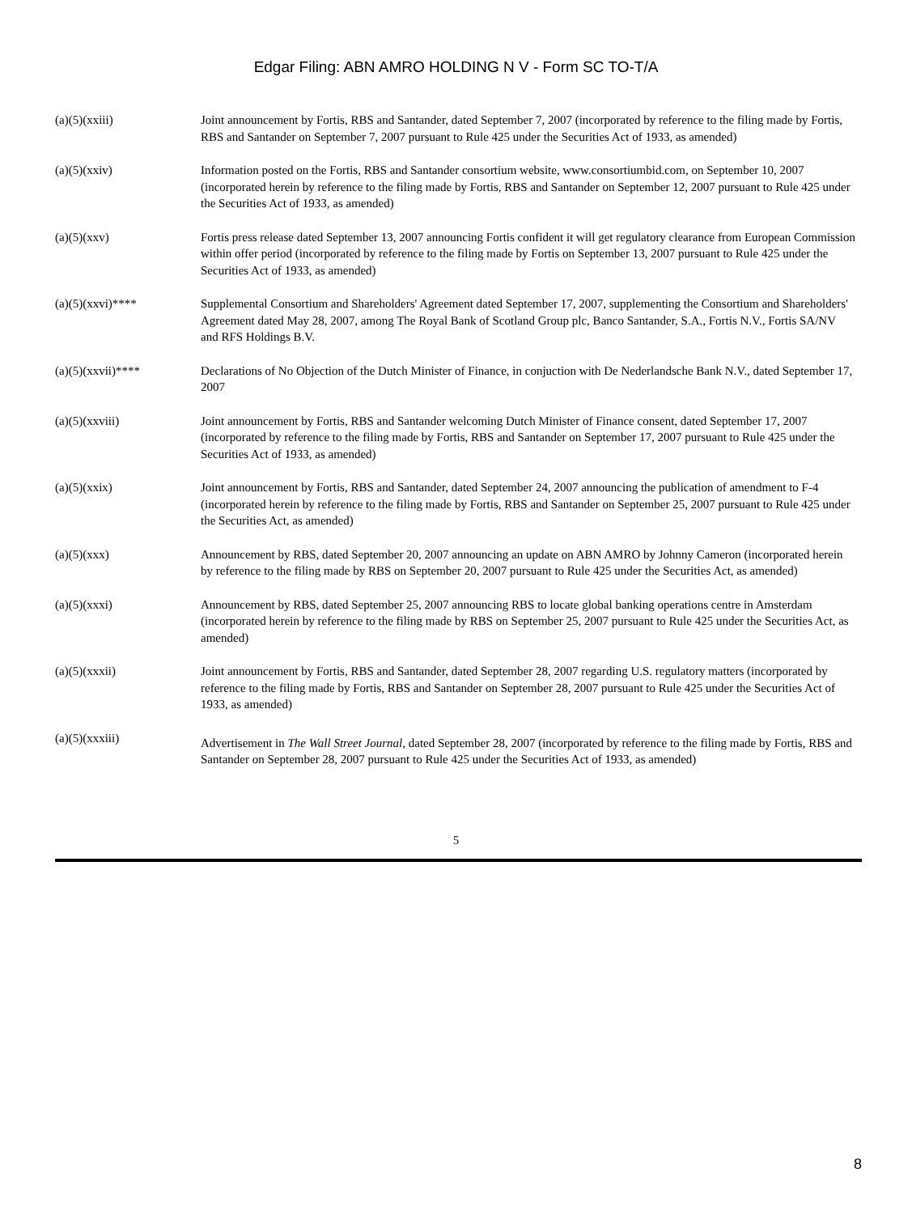Edgar Filing: ABN AMRO HOLDING N V - Form SC TO-T/A
| (a)(5)(xxiii) | Joint announcement by Fortis, RBS and Santander, dated September 7, 2007 (incorporated by reference to the filing made by Fortis, RBS and Santander on September 7, 2007 pursuant to Rule 425 under the Securities Act of 1933, as amended) |
| (a)(5)(xxiv) | Information posted on the Fortis, RBS and Santander consortium website, www.consortiumbid.com, on September 10, 2007 (incorporated herein by reference to the filing made by Fortis, RBS and Santander on September 12, 2007 pursuant to Rule 425 under the Securities Act of 1933, as amended) |
| (a)(5)(xxv) | Fortis press release dated September 13, 2007 announcing Fortis confident it will get regulatory clearance from European Commission within offer period (incorporated by reference to the filing made by Fortis on September 13, 2007 pursuant to Rule 425 under the Securities Act of 1933, as amended) |
| (a)(5)(xxvi)**** | Supplemental Consortium and Shareholders' Agreement dated September 17, 2007, supplementing the Consortium and Shareholders' Agreement dated May 28, 2007, among The Royal Bank of Scotland Group plc, Banco Santander, S.A., Fortis N.V., Fortis SA/NV and RFS Holdings B.V. |
| (a)(5)(xxvii)**** | Declarations of No Objection of the Dutch Minister of Finance, in conjuction with De Nederlandsche Bank N.V., dated September 17, 2007 |
| (a)(5)(xxviii) | Joint announcement by Fortis, RBS and Santander welcoming Dutch Minister of Finance consent, dated September 17, 2007 (incorporated by reference to the filing made by Fortis, RBS and Santander on September 17, 2007 pursuant to Rule 425 under the Securities Act of 1933, as amended) |
| (a)(5)(xxix) | Joint announcement by Fortis, RBS and Santander, dated September 24, 2007 announcing the publication of amendment to F-4 (incorporated herein by reference to the filing made by Fortis, RBS and Santander on September 25, 2007 pursuant to Rule 425 under the Securities Act, as amended) |
| (a)(5)(xxx) | Announcement by RBS, dated September 20, 2007 announcing an update on ABN AMRO by Johnny Cameron (incorporated herein by reference to the filing made by RBS on September 20, 2007 pursuant to Rule 425 under the Securities Act, as amended) |
| (a)(5)(xxxi) | Announcement by RBS, dated September 25, 2007 announcing RBS to locate global banking operations centre in Amsterdam (incorporated herein by reference to the filing made by RBS on September 25, 2007 pursuant to Rule 425 under the Securities Act, as amended) |
| (a)(5)(xxxii) | Joint announcement by Fortis, RBS and Santander, dated September 28, 2007 regarding U.S. regulatory matters (incorporated by reference to the filing made by Fortis, RBS and Santander on September 28, 2007 pursuant to Rule 425 under the Securities Act of 1933, as amended) |
| (a)(5)(xxxiii) | Advertisement in The Wall Street Journal , dated September 28, 2007 (incorporated by reference to the filing made by Fortis, RBS and Santander on September 28, 2007 pursuant to Rule 425 under the Securities Act of 1933, as amended) |
5
8